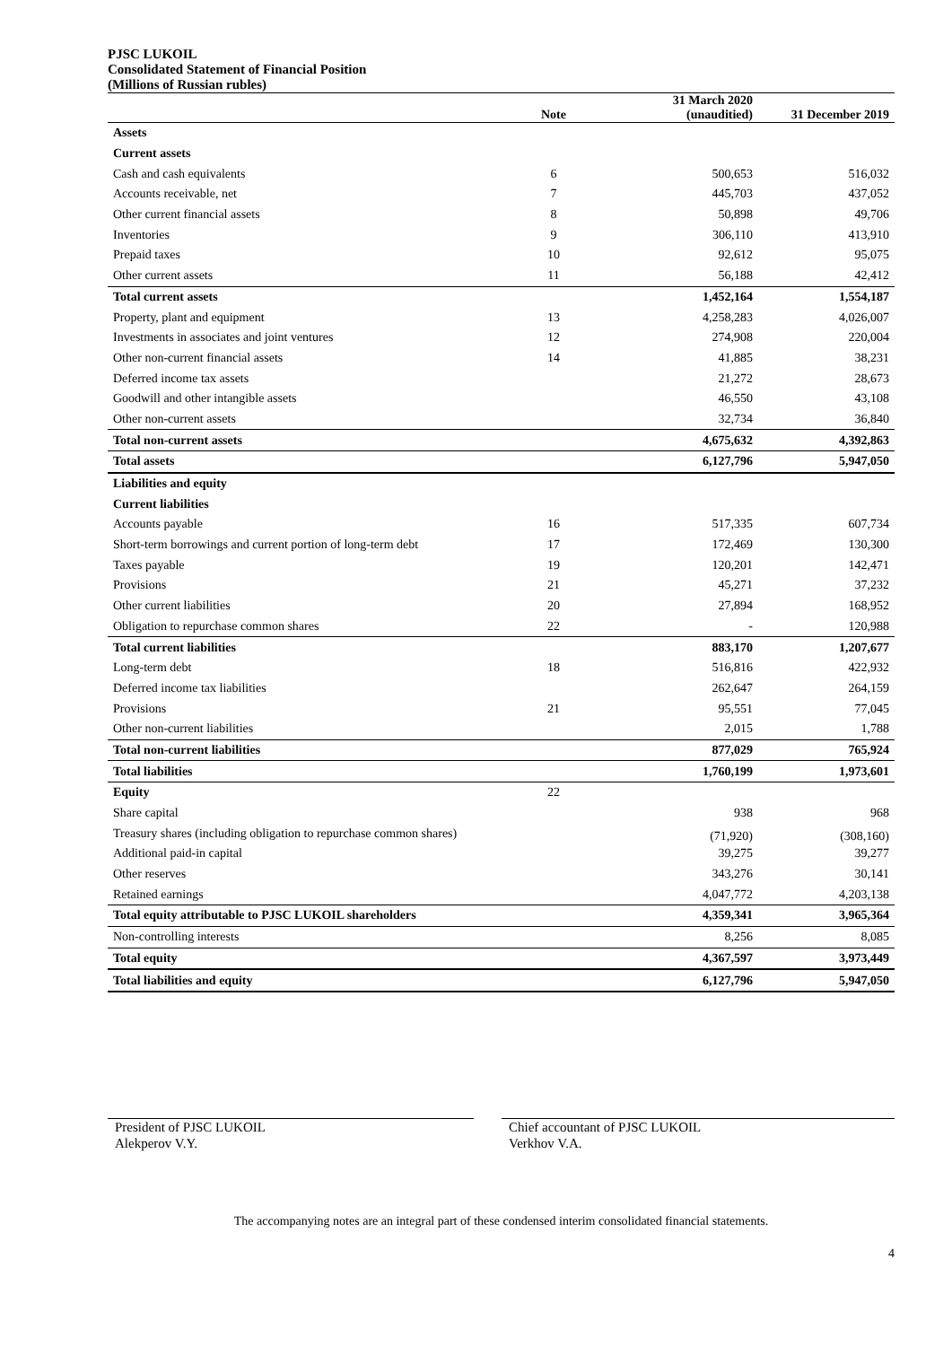PJSC LUKOIL
Consolidated Statement of Financial Position
(Millions of Russian rubles)
| | Note | 31 March 2020 (unauditied) | 31 December 2019 |
| --- | --- | --- | --- |
| Assets | | | |
| Current assets | | | |
| Cash and cash equivalents | 6 | 500,653 | 516,032 |
| Accounts receivable, net | 7 | 445,703 | 437,052 |
| Other current financial assets | 8 | 50,898 | 49,706 |
| Inventories | 9 | 306,110 | 413,910 |
| Prepaid taxes | 10 | 92,612 | 95,075 |
| Other current assets | 11 | 56,188 | 42,412 |
| Total current assets | | 1,452,164 | 1,554,187 |
| Property, plant and equipment | 13 | 4,258,283 | 4,026,007 |
| Investments in associates and joint ventures | 12 | 274,908 | 220,004 |
| Other non-current financial assets | 14 | 41,885 | 38,231 |
| Deferred income tax assets | | 21,272 | 28,673 |
| Goodwill and other intangible assets | | 46,550 | 43,108 |
| Other non-current assets | | 32,734 | 36,840 |
| Total non-current assets | | 4,675,632 | 4,392,863 |
| Total assets | | 6,127,796 | 5,947,050 |
| Liabilities and equity | | | |
| Current liabilities | | | |
| Accounts payable | 16 | 517,335 | 607,734 |
| Short-term borrowings and current portion of long-term debt | 17 | 172,469 | 130,300 |
| Taxes payable | 19 | 120,201 | 142,471 |
| Provisions | 21 | 45,271 | 37,232 |
| Other current liabilities | 20 | 27,894 | 168,952 |
| Obligation to repurchase common shares | 22 | - | 120,988 |
| Total current liabilities | | 883,170 | 1,207,677 |
| Long-term debt | 18 | 516,816 | 422,932 |
| Deferred income tax liabilities | | 262,647 | 264,159 |
| Provisions | 21 | 95,551 | 77,045 |
| Other non-current liabilities | | 2,015 | 1,788 |
| Total non-current liabilities | | 877,029 | 765,924 |
| Total liabilities | | 1,760,199 | 1,973,601 |
| Equity | 22 | | |
| Share capital | | 938 | 968 |
| Treasury shares (including obligation to repurchase common shares) | | (71,920) | (308,160) |
| Additional paid-in capital | | 39,275 | 39,277 |
| Other reserves | | 343,276 | 30,141 |
| Retained earnings | | 4,047,772 | 4,203,138 |
| Total equity attributable to PJSC LUKOIL shareholders | | 4,359,341 | 3,965,364 |
| Non-controlling interests | | 8,256 | 8,085 |
| Total equity | | 4,367,597 | 3,973,449 |
| Total liabilities and equity | | 6,127,796 | 5,947,050 |
President of PJSC LUKOIL
Alekperov V.Y.
Chief accountant of PJSC LUKOIL
Verkhov V.A.
The accompanying notes are an integral part of these condensed interim consolidated financial statements.
4